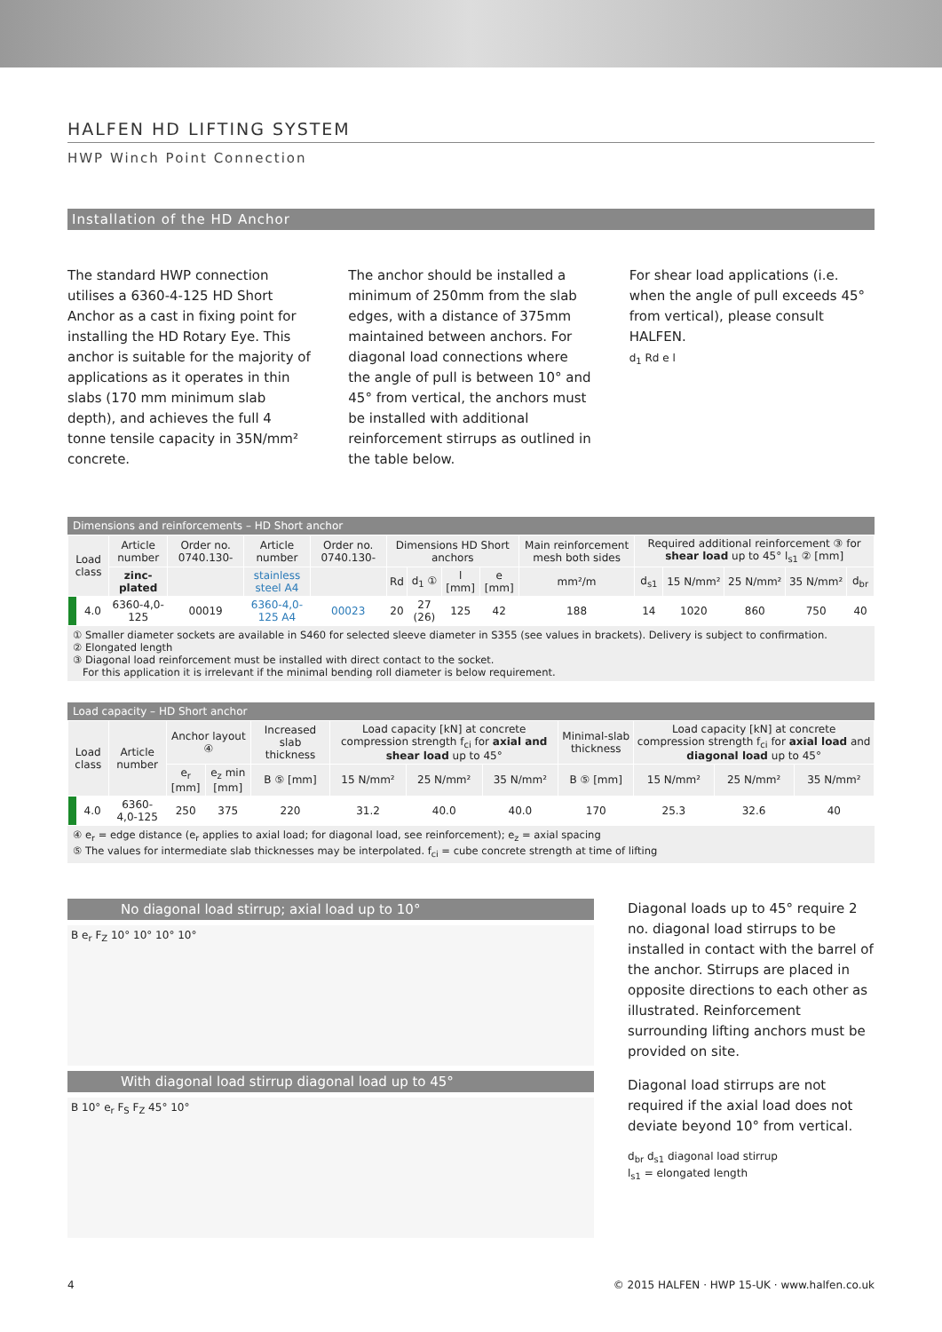HALFEN HD LIFTING SYSTEM
HWP Winch Point Connection
Installation of the HD Anchor
The standard HWP connection utilises a 6360-4-125 HD Short Anchor as a cast in fixing point for installing the HD Rotary Eye. This anchor is suitable for the majority of applications as it operates in thin slabs (170 mm minimum slab depth), and achieves the full 4 tonne tensile capacity in 35N/mm² concrete.
The anchor should be installed a minimum of 250mm from the slab edges, with a distance of 375mm maintained between anchors. For diagonal load connections where the angle of pull is between 10° and 45° from vertical, the anchors must be installed with additional reinforcement stirrups as outlined in the table below.
For shear load applications (i.e. when the angle of pull exceeds 45° from vertical), please consult HALFEN.
d<sub>1</sub> Rd e l
Dimensions and reinforcements – HD Short anchor
| Load class | | Article number | Order no. 0740.130- | Article number | Order no. 0740.130- | Dimensions HD Short anchors | | | | Main reinforcement mesh both sides | Required additional reinforcement ③ for shear load up to 45° l<sub>s1</sub> ② [mm] | | | | |
| --- | --- | --- | --- | --- | --- | --- | --- | --- | --- | --- | --- | --- | --- | --- | --- |
| | | zinc-plated | | stainless steel A4 | | Rd | d<sub>1</sub> ① | l [mm] | e [mm] | mm²/m | d<sub>s1</sub> | 15 N/mm² | 25 N/mm² | 35 N/mm² | d<sub>br</sub> |
| | 4.0 | 6360-4,0-125 | 00019 | 6360-4,0-125 A4 | 00023 | 20 | 27 (26) | 125 | 42 | 188 | 14 | 1020 | 860 | 750 | 40 |
① Smaller diameter sockets are available in S460 for selected sleeve diameter in S355 (see values in brackets). Delivery is subject to confirmation.
② Elongated length
③ Diagonal load reinforcement must be installed with direct contact to the socket.
For this application it is irrelevant if the minimal bending roll diameter is below requirement.
Load capacity – HD Short anchor
| Load class | | Article number | Anchor layout ④ | | Increased slab thickness | Load capacity [kN] at concrete compression strength f<sub>ci</sub> for axial and shear load up to 45° | | | Minimal-slab thickness | Load capacity [kN] at concrete compression strength f<sub>ci</sub> for axial load and diagonal load up to 45° | | |
| --- | --- | --- | --- | --- | --- | --- | --- | --- | --- | --- | --- | --- |
| | | | e<sub>r</sub> [mm] | e<sub>z</sub> min [mm] | B ⑤ [mm] | 15 N/mm² | 25 N/mm² | 35 N/mm² | B ⑤ [mm] | 15 N/mm² | 25 N/mm² | 35 N/mm² |
| | 4.0 | 6360-4,0-125 | 250 | 375 | 220 | 31.2 | 40.0 | 40.0 | 170 | 25.3 | 32.6 | 40 |
④ e<sub>r</sub> = edge distance (e<sub>r</sub> applies to axial load; for diagonal load, see reinforcement); e<sub>z</sub> = axial spacing
⑤ The values for intermediate slab thicknesses may be interpolated. f<sub>ci</sub> = cube concrete strength at time of lifting
No diagonal load stirrup; axial load up to 10°
B e<sub>r</sub> F<sub>Z</sub> 10° 10° 10° 10°
With diagonal load stirrup diagonal load up to 45°
B 10° e<sub>r</sub> F<sub>S</sub> F<sub>Z</sub> 45° 10°
Diagonal loads up to 45° require 2 no. diagonal load stirrups to be installed in contact with the barrel of the anchor. Stirrups are placed in opposite directions to each other as illustrated. Reinforcement surrounding lifting anchors must be provided on site.
Diagonal load stirrups are not required if the axial load does not deviate beyond 10° from vertical.
d<sub>br</sub> d<sub>s1</sub> diagonal load stirrup
l<sub>s1</sub> = elongated length
4 © 2015 HALFEN · HWP 15-UK · www.halfen.co.uk